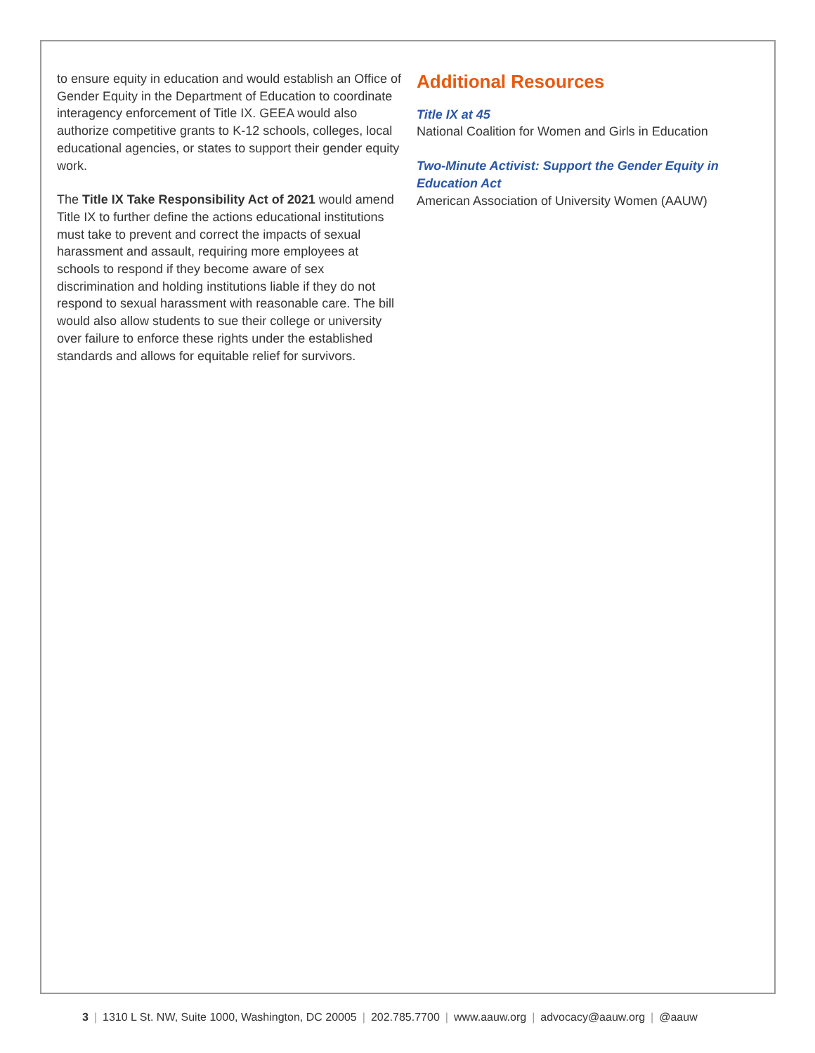to ensure equity in education and would establish an Office of Gender Equity in the Department of Education to coordinate interagency enforcement of Title IX. GEEA would also authorize competitive grants to K-12 schools, colleges, local educational agencies, or states to support their gender equity work.
The Title IX Take Responsibility Act of 2021 would amend Title IX to further define the actions educational institutions must take to prevent and correct the impacts of sexual harassment and assault, requiring more employees at schools to respond if they become aware of sex discrimination and holding institutions liable if they do not respond to sexual harassment with reasonable care. The bill would also allow students to sue their college or university over failure to enforce these rights under the established standards and allows for equitable relief for survivors.
Additional Resources
Title IX at 45
National Coalition for Women and Girls in Education
Two-Minute Activist: Support the Gender Equity in Education Act
American Association of University Women (AAUW)
3 | 1310 L St. NW, Suite 1000, Washington, DC 20005 | 202.785.7700 | www.aauw.org | advocacy@aauw.org | @aauw